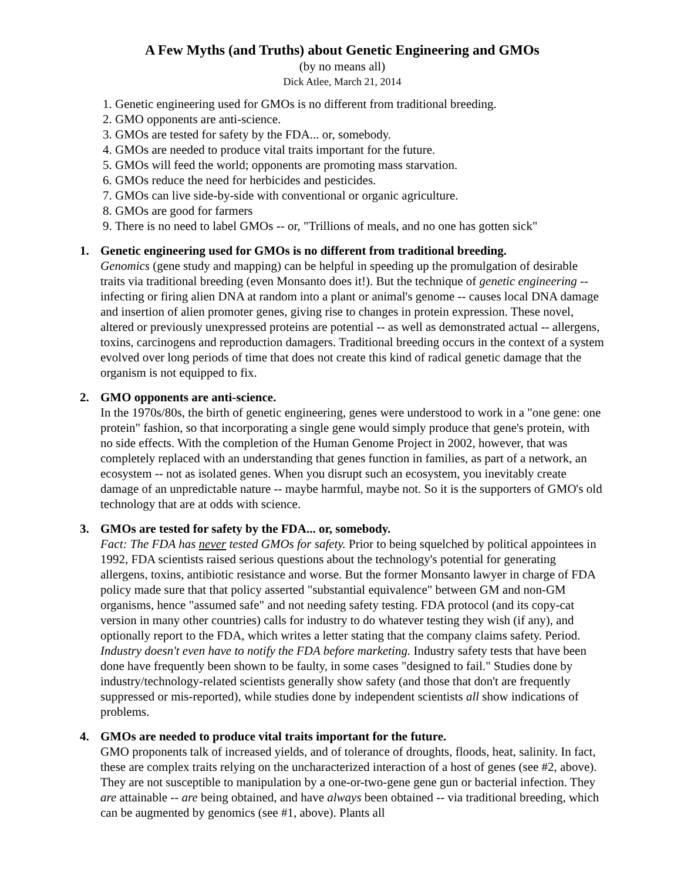A Few Myths (and Truths) about Genetic Engineering and GMOs
(by no means all)
Dick Atlee, March 21, 2014
1. Genetic engineering used for GMOs is no different from traditional breeding.
2. GMO opponents are anti-science.
3. GMOs are tested for safety by the FDA... or, somebody.
4. GMOs are needed to produce vital traits important for the future.
5. GMOs will feed the world; opponents are promoting mass starvation.
6. GMOs reduce the need for herbicides and pesticides.
7. GMOs can live side-by-side with conventional or organic agriculture.
8. GMOs are good for farmers
9. There is no need to label GMOs -- or, "Trillions of meals, and no one has gotten sick"
1. Genetic engineering used for GMOs is no different from traditional breeding.
Genomics (gene study and mapping) can be helpful in speeding up the promulgation of desirable traits via traditional breeding (even Monsanto does it!). But the technique of genetic engineering -- infecting or firing alien DNA at random into a plant or animal's genome -- causes local DNA damage and insertion of alien promoter genes, giving rise to changes in protein expression. These novel, altered or previously unexpressed proteins are potential -- as well as demonstrated actual -- allergens, toxins, carcinogens and reproduction damagers. Traditional breeding occurs in the context of a system evolved over long periods of time that does not create this kind of radical genetic damage that the organism is not equipped to fix.
2. GMO opponents are anti-science.
In the 1970s/80s, the birth of genetic engineering, genes were understood to work in a "one gene: one protein" fashion, so that incorporating a single gene would simply produce that gene's protein, with no side effects. With the completion of the Human Genome Project in 2002, however, that was completely replaced with an understanding that genes function in families, as part of a network, an ecosystem -- not as isolated genes. When you disrupt such an ecosystem, you inevitably create damage of an unpredictable nature -- maybe harmful, maybe not. So it is the supporters of GMO's old technology that are at odds with science.
3. GMOs are tested for safety by the FDA... or, somebody.
Fact: The FDA has never tested GMOs for safety. Prior to being squelched by political appointees in 1992, FDA scientists raised serious questions about the technology's potential for generating allergens, toxins, antibiotic resistance and worse. But the former Monsanto lawyer in charge of FDA policy made sure that that policy asserted "substantial equivalence" between GM and non-GM organisms, hence "assumed safe" and not needing safety testing. FDA protocol (and its copy-cat version in many other countries) calls for industry to do whatever testing they wish (if any), and optionally report to the FDA, which writes a letter stating that the company claims safety. Period. Industry doesn't even have to notify the FDA before marketing. Industry safety tests that have been done have frequently been shown to be faulty, in some cases "designed to fail." Studies done by industry/technology-related scientists generally show safety (and those that don't are frequently suppressed or mis-reported), while studies done by independent scientists all show indications of problems.
4. GMOs are needed to produce vital traits important for the future.
GMO proponents talk of increased yields, and of tolerance of droughts, floods, heat, salinity. In fact, these are complex traits relying on the uncharacterized interaction of a host of genes (see #2, above). They are not susceptible to manipulation by a one-or-two-gene gene gun or bacterial infection. They are attainable -- are being obtained, and have always been obtained -- via traditional breeding, which can be augmented by genomics (see #1, above). Plants all